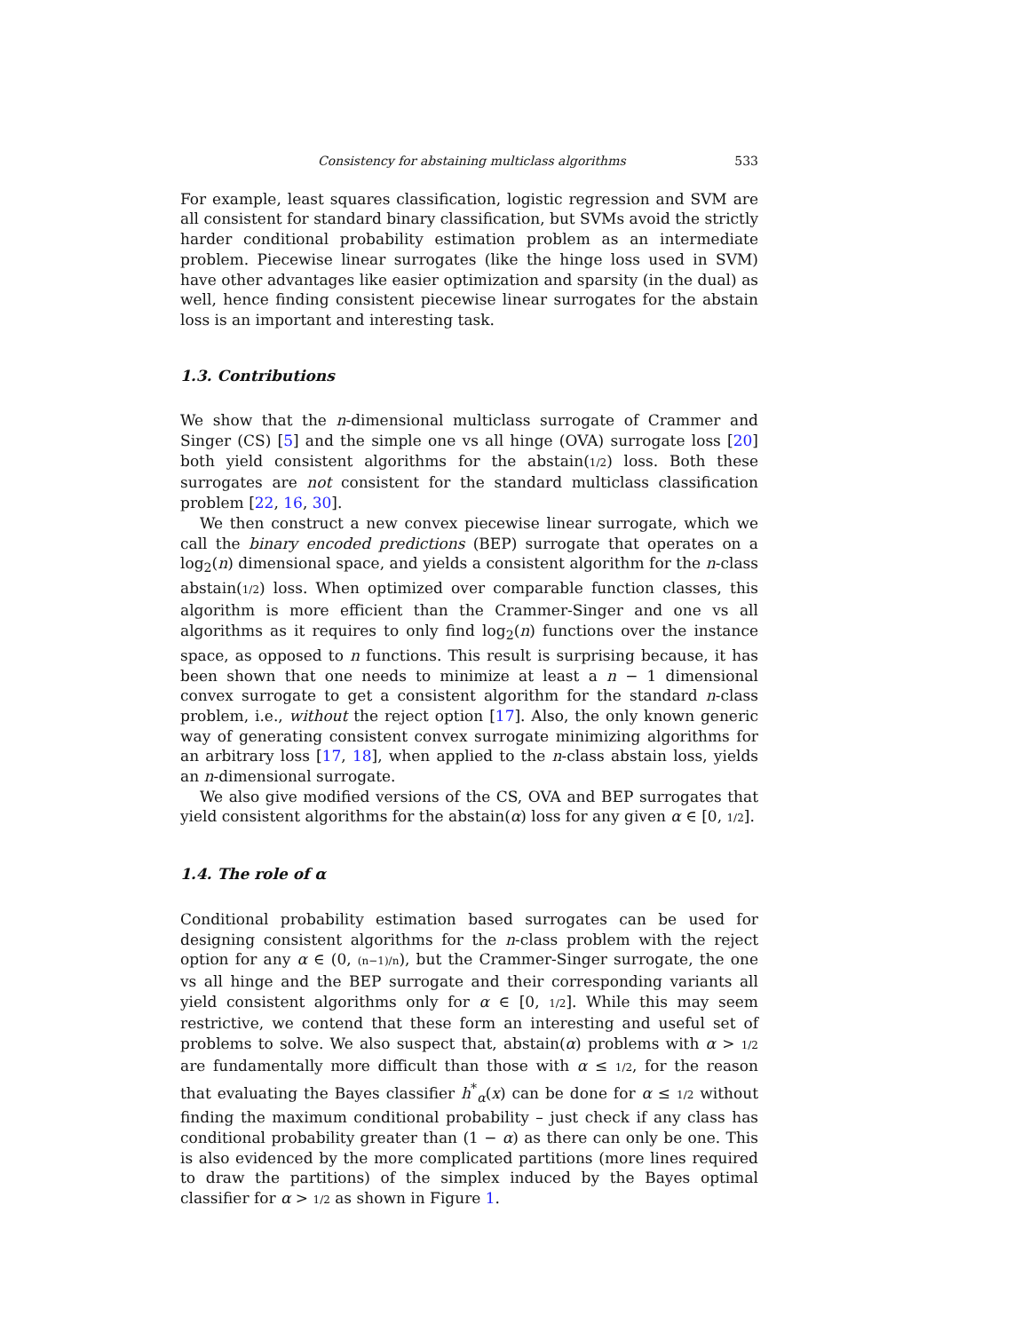Consistency for abstaining multiclass algorithms 533
For example, least squares classification, logistic regression and SVM are all consistent for standard binary classification, but SVMs avoid the strictly harder conditional probability estimation problem as an intermediate problem. Piecewise linear surrogates (like the hinge loss used in SVM) have other advantages like easier optimization and sparsity (in the dual) as well, hence finding consistent piecewise linear surrogates for the abstain loss is an important and interesting task.
1.3. Contributions
We show that the n-dimensional multiclass surrogate of Crammer and Singer (CS) [5] and the simple one vs all hinge (OVA) surrogate loss [20] both yield consistent algorithms for the abstain(1/2) loss. Both these surrogates are not consistent for the standard multiclass classification problem [22, 16, 30].
We then construct a new convex piecewise linear surrogate, which we call the binary encoded predictions (BEP) surrogate that operates on a log<sub>2</sub>(n) dimensional space, and yields a consistent algorithm for the n-class abstain(1/2) loss. When optimized over comparable function classes, this algorithm is more efficient than the Crammer-Singer and one vs all algorithms as it requires to only find log<sub>2</sub>(n) functions over the instance space, as opposed to n functions. This result is surprising because, it has been shown that one needs to minimize at least a n − 1 dimensional convex surrogate to get a consistent algorithm for the standard n-class problem, i.e., without the reject option [17]. Also, the only known generic way of generating consistent convex surrogate minimizing algorithms for an arbitrary loss [17, 18], when applied to the n-class abstain loss, yields an n-dimensional surrogate.
We also give modified versions of the CS, OVA and BEP surrogates that yield consistent algorithms for the abstain(α) loss for any given α ∈ [0, 1/2].
1.4. The role of α
Conditional probability estimation based surrogates can be used for designing consistent algorithms for the n-class problem with the reject option for any α ∈ (0, (n−1)/n), but the Crammer-Singer surrogate, the one vs all hinge and the BEP surrogate and their corresponding variants all yield consistent algorithms only for α ∈ [0, 1/2]. While this may seem restrictive, we contend that these form an interesting and useful set of problems to solve. We also suspect that, abstain(α) problems with α > 1/2 are fundamentally more difficult than those with α ≤ 1/2, for the reason that evaluating the Bayes classifier h<sup>*</sup><sub>α</sub>(x) can be done for α ≤ 1/2 without finding the maximum conditional probability – just check if any class has conditional probability greater than (1 − α) as there can only be one. This is also evidenced by the more complicated partitions (more lines required to draw the partitions) of the simplex induced by the Bayes optimal classifier for α > 1/2 as shown in Figure 1.